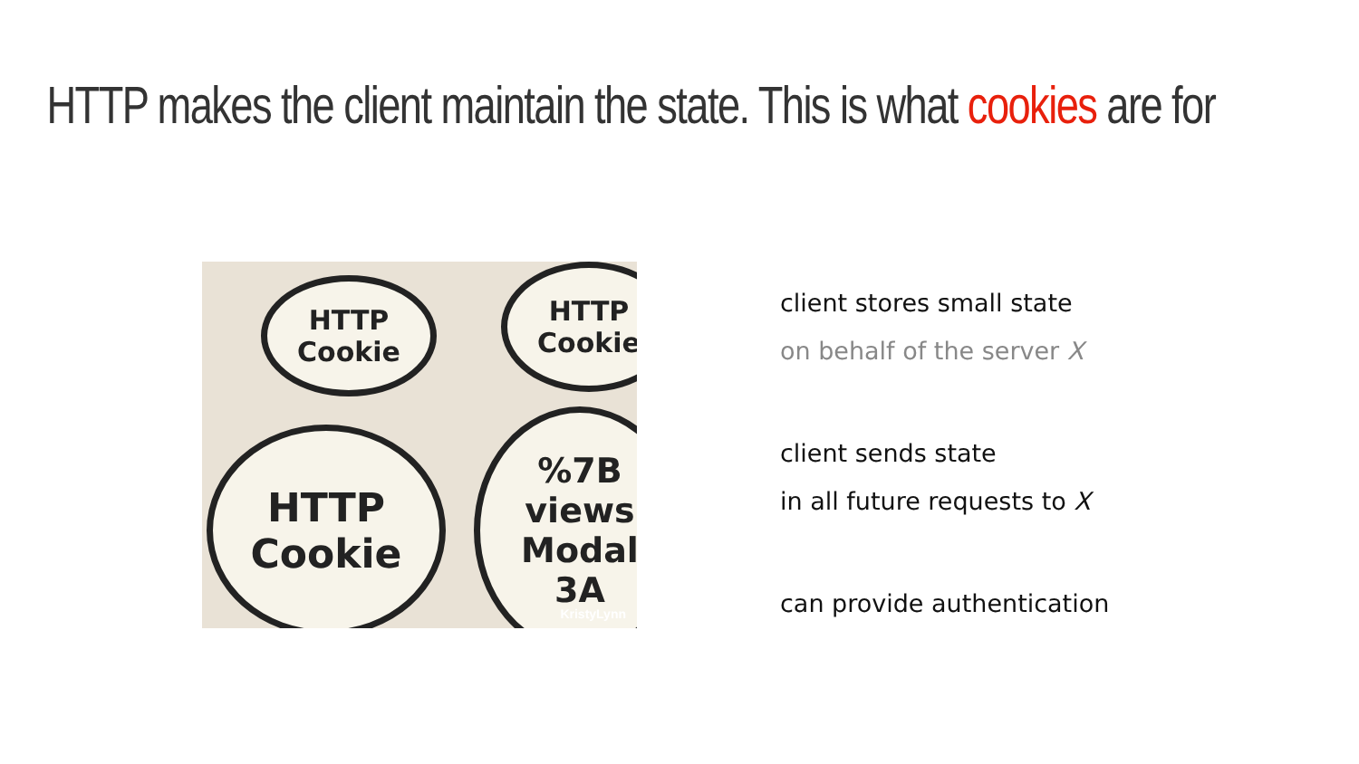HTTP makes the client maintain the state. This is what cookies are for
HTTP
Cookie
HTTP
Cookie
HTTP
Cookie
%7B
views
Modal
3A
KristyLynn
client stores small state
on behalf of the server X
client sends state
in all future requests to X
can provide authentication